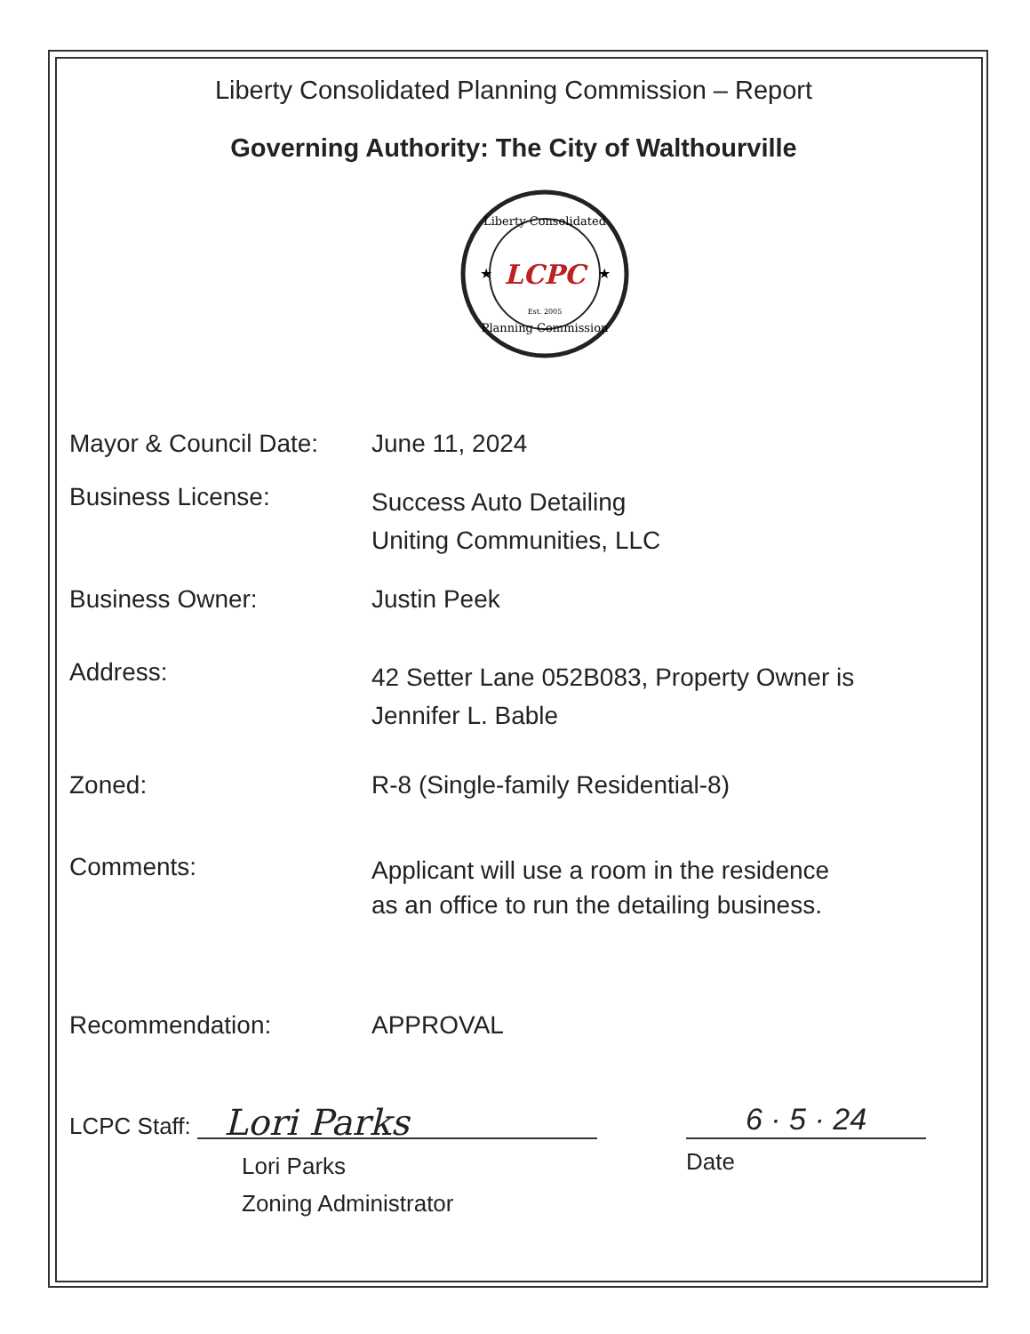Liberty Consolidated Planning Commission – Report
Governing Authority: The City of Walthourville
LCPC
Liberty Consolidated
Planning Commission
Est. 2005
★
★
Mayor & Council Date:
June 11, 2024
Business License:
Success Auto Detailing
Uniting Communities, LLC
Business Owner: Justin Peek
Address:
42 Setter Lane 052B083, Property Owner is
Jennifer L. Bable
Zoned: R-8 (Single-family Residential-8)
Comments:
Applicant will use a room in the residence
as an office to run the detailing business.
Recommendation: APPROVAL
LCPC Staff:
Lori Parks
Lori Parks
Zoning Administrator
6 · 5 · 24
Date